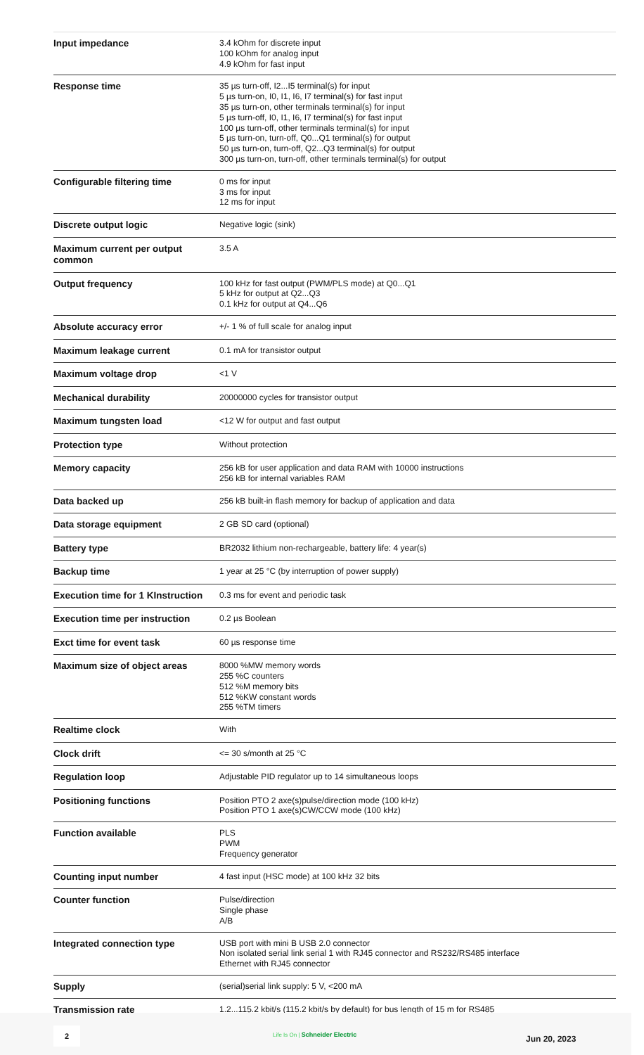| Input impedance | 3.4 kOhm for discrete input 100 kOhm for analog input 4.9 kOhm for fast input |
| Response time | 35 µs turn-off, I2...I5 terminal(s) for input 5 µs turn-on, I0, I1, I6, I7 terminal(s) for fast input 35 µs turn-on, other terminals terminal(s) for input 5 µs turn-off, I0, I1, I6, I7 terminal(s) for fast input 100 µs turn-off, other terminals terminal(s) for input 5 µs turn-on, turn-off, Q0...Q1 terminal(s) for output 50 µs turn-on, turn-off, Q2...Q3 terminal(s) for output 300 µs turn-on, turn-off, other terminals terminal(s) for output |
| Configurable filtering time | 0 ms for input 3 ms for input 12 ms for input |
| Discrete output logic | Negative logic (sink) |
| Maximum current per output common | 3.5 A |
| Output frequency | 100 kHz for fast output (PWM/PLS mode) at Q0...Q1 5 kHz for output at Q2...Q3 0.1 kHz for output at Q4...Q6 |
| Absolute accuracy error | +/- 1 % of full scale for analog input |
| Maximum leakage current | 0.1 mA for transistor output |
| Maximum voltage drop | <1 V |
| Mechanical durability | 20000000 cycles for transistor output |
| Maximum tungsten load | <12 W for output and fast output |
| Protection type | Without protection |
| Memory capacity | 256 kB for user application and data RAM with 10000 instructions 256 kB for internal variables RAM |
| Data backed up | 256 kB built-in flash memory for backup of application and data |
| Data storage equipment | 2 GB SD card (optional) |
| Battery type | BR2032 lithium non-rechargeable, battery life: 4 year(s) |
| Backup time | 1 year at 25 °C (by interruption of power supply) |
| Execution time for 1 KInstruction | 0.3 ms for event and periodic task |
| Execution time per instruction | 0.2 µs Boolean |
| Exct time for event task | 60 µs response time |
| Maximum size of object areas | 8000 %MW memory words 255 %C counters 512 %M memory bits 512 %KW constant words 255 %TM timers |
| Realtime clock | With |
| Clock drift | <= 30 s/month at 25 °C |
| Regulation loop | Adjustable PID regulator up to 14 simultaneous loops |
| Positioning functions | Position PTO 2 axe(s)pulse/direction mode (100 kHz) Position PTO 1 axe(s)CW/CCW mode (100 kHz) |
| Function available | PLS PWM Frequency generator |
| Counting input number | 4 fast input (HSC mode) at 100 kHz 32 bits |
| Counter function | Pulse/direction Single phase A/B |
| Integrated connection type | USB port with mini B USB 2.0 connector Non isolated serial link serial 1 with RJ45 connector and RS232/RS485 interface Ethernet with RJ45 connector |
| Supply | (serial)serial link supply: 5 V, <200 mA |
| Transmission rate | 1.2...115.2 kbit/s (115.2 kbit/s by default) for bus length of 15 m for RS485 |
2
Life Is On | Schneider Electric
Jun 20, 2023